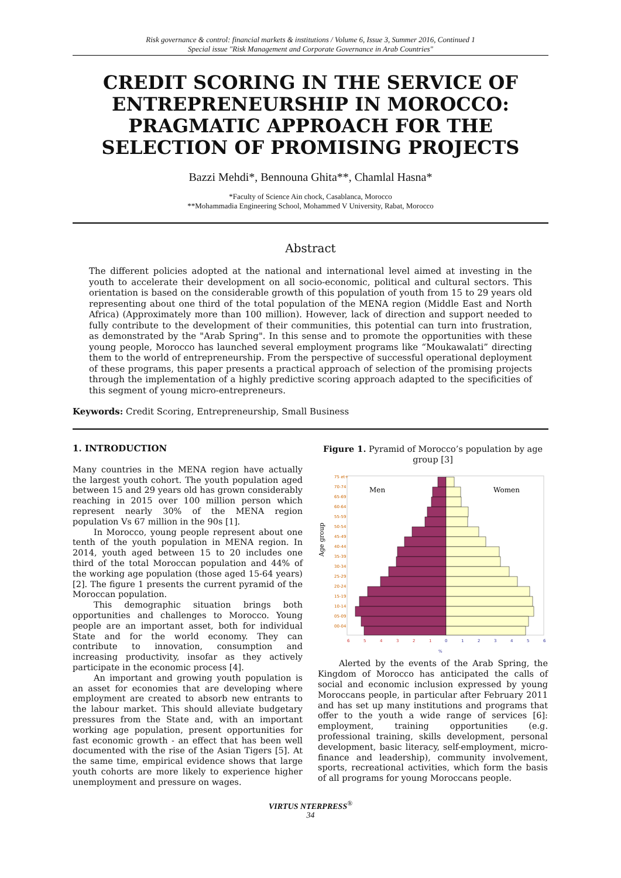Risk governance & control: financial markets & institutions / Volume 6, Issue 3, Summer 2016, Continued 1
Special issue "Risk Management and Corporate Governance in Arab Countries"
CREDIT SCORING IN THE SERVICE OF ENTREPRENEURSHIP IN MOROCCO: PRAGMATIC APPROACH FOR THE SELECTION OF PROMISING PROJECTS
Bazzi Mehdi*, Bennouna Ghita**, Chamlal Hasna*
*Faculty of Science Ain chock, Casablanca, Morocco
**Mohammadia Engineering School, Mohammed V University, Rabat, Morocco
Abstract
The different policies adopted at the national and international level aimed at investing in the youth to accelerate their development on all socio-economic, political and cultural sectors. This orientation is based on the considerable growth of this population of youth from 15 to 29 years old representing about one third of the total population of the MENA region (Middle East and North Africa) (Approximately more than 100 million). However, lack of direction and support needed to fully contribute to the development of their communities, this potential can turn into frustration, as demonstrated by the "Arab Spring". In this sense and to promote the opportunities with these young people, Morocco has launched several employment programs like “Moukawalati” directing them to the world of entrepreneurship. From the perspective of successful operational deployment of these programs, this paper presents a practical approach of selection of the promising projects through the implementation of a highly predictive scoring approach adapted to the specificities of this segment of young micro-entrepreneurs.
Keywords: Credit Scoring, Entrepreneurship, Small Business
1. INTRODUCTION
Many countries in the MENA region have actually the largest youth cohort. The youth population aged between 15 and 29 years old has grown considerably reaching in 2015 over 100 million person which represent nearly 30% of the MENA region population Vs 67 million in the 90s [1].
In Morocco, young people represent about one tenth of the youth population in MENA region. In 2014, youth aged between 15 to 20 includes one third of the total Moroccan population and 44% of the working age population (those aged 15-64 years) [2]. The figure 1 presents the current pyramid of the Moroccan population.
This demographic situation brings both opportunities and challenges to Morocco. Young people are an important asset, both for individual State and for the world economy. They can contribute to innovation, consumption and increasing productivity, insofar as they actively participate in the economic process [4].
An important and growing youth population is an asset for economies that are developing where employment are created to absorb new entrants to the labour market. This should alleviate budgetary pressures from the State and, with an important working age population, present opportunities for fast economic growth - an effect that has been well documented with the rise of the Asian Tigers [5]. At the same time, empirical evidence shows that large youth cohorts are more likely to experience higher unemployment and pressure on wages.
Figure 1. Pyramid of Morocco’s population by age group [3]
Age group
Men
Women
75 et+
70-74
65-69
60-64
55-59
50-54
45-49
40-44
35-39
30-34
25-29
20-24
15-19
10-14
05-09
00-04
6
5
4
3
2
1
0
1
2
3
4
5
6
%
Alerted by the events of the Arab Spring, the Kingdom of Morocco has anticipated the calls of social and economic inclusion expressed by young Moroccans people, in particular after February 2011 and has set up many institutions and programs that offer to the youth a wide range of services [6]: employment, training opportunities (e.g. professional training, skills development, personal development, basic literacy, self-employment, micro-finance and leadership), community involvement, sports, recreational activities, which form the basis of all programs for young Moroccans people.
VIRTUS NTERPRESS<sup>®</sup>
34